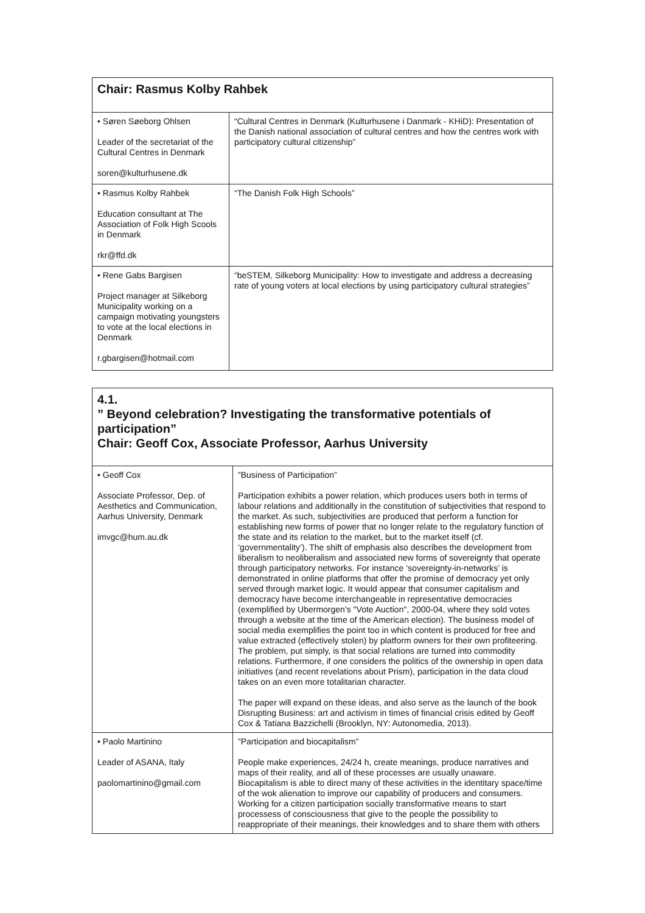| Chair: Rasmus Kolby Rahbek | |
| • Søren Søeborg Ohlsen Leader of the secretariat of the Cultural Centres in Denmark soren@kulturhusene.dk | “Cultural Centres in Denmark (Kulturhusene i Danmark - KHiD): Presentation of the Danish national association of cultural centres and how the centres work with participatory cultural citizenship” |
| • Rasmus Kolby Rahbek Education consultant at The Association of Folk High Scools in Denmark rkr@ffd.dk | “The Danish Folk High Schools” |
| • Rene Gabs Bargisen Project manager at Silkeborg Municipality working on a campaign motivating youngsters to vote at the local elections in Denmark r.gbargisen@hotmail.com | “beSTEM, Silkeborg Municipality: How to investigate and address a decreasing rate of young voters at local elections by using participatory cultural strategies” |
| 4.1. ” Beyond celebration? Investigating the transformative potentials of participation” Chair: Geoff Cox, Associate Professor, Aarhus University | |
| • Geoff Cox Associate Professor, Dep. of Aesthetics and Communication, Aarhus University, Denmark imvgc@hum.au.dk | ”Business of Participation” Participation exhibits a power relation, which produces users both in terms of labour relations and additionally in the constitution of subjectivities that respond to the market. As such, subjectivities are produced that perform a function for establishing new forms of power that no longer relate to the regulatory function of the state and its relation to the market, but to the market itself (cf. ‘governmentality’). The shift of emphasis also describes the development from liberalism to neoliberalism and associated new forms of sovereignty that operate through participatory networks. For instance ‘sovereignty-in-networks’ is demonstrated in online platforms that offer the promise of democracy yet only served through market logic. It would appear that consumer capitalism and democracy have become interchangeable in representative democracies (exemplified by Ubermorgen’s "Vote Auction", 2000-04, where they sold votes through a website at the time of the American election). The business model of social media exemplifies the point too in which content is produced for free and value extracted (effectively stolen) by platform owners for their own profiteering. The problem, put simply, is that social relations are turned into commodity relations. Furthermore, if one considers the politics of the ownership in open data initiatives (and recent revelations about Prism), participation in the data cloud takes on an even more totalitarian character. The paper will expand on these ideas, and also serve as the launch of the book Disrupting Business: art and activism in times of financial crisis edited by Geoff Cox & Tatiana Bazzichelli (Brooklyn, NY: Autonomedia, 2013). |
| • Paolo Martinino Leader of ASANA, Italy paolomartinino@gmail.com | ”Participation and biocapitalism” People make experiences, 24/24 h, create meanings, produce narratives and maps of their reality, and all of these processes are usually unaware. Biocapitalism is able to direct many of these activities in the identitary space/time of the wok alienation to improve our capability of producers and consumers. Working for a citizen participation socially transformative means to start processess of consciousness that give to the people the possibility to reappropriate of their meanings, their knowledges and to share them with others |